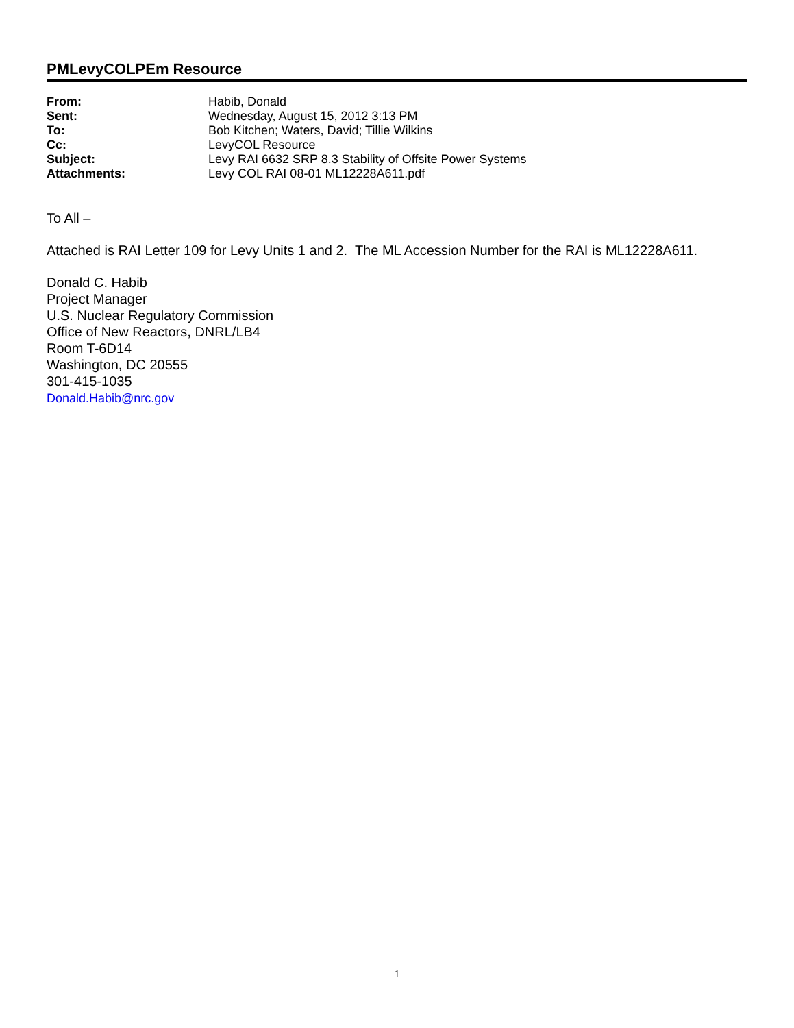PMLevyCOLPEm Resource
| From: | Habib, Donald |
| Sent: | Wednesday, August 15, 2012 3:13 PM |
| To: | Bob Kitchen; Waters, David; Tillie Wilkins |
| Cc: | LevyCOL Resource |
| Subject: | Levy RAI 6632 SRP 8.3 Stability of Offsite Power Systems |
| Attachments: | Levy COL RAI 08-01 ML12228A611.pdf |
To All –
Attached is RAI Letter 109 for Levy Units 1 and 2. The ML Accession Number for the RAI is ML12228A611.
Donald C. Habib
Project Manager
U.S. Nuclear Regulatory Commission
Office of New Reactors, DNRL/LB4
Room T-6D14
Washington, DC 20555
301-415-1035
Donald.Habib@nrc.gov
1